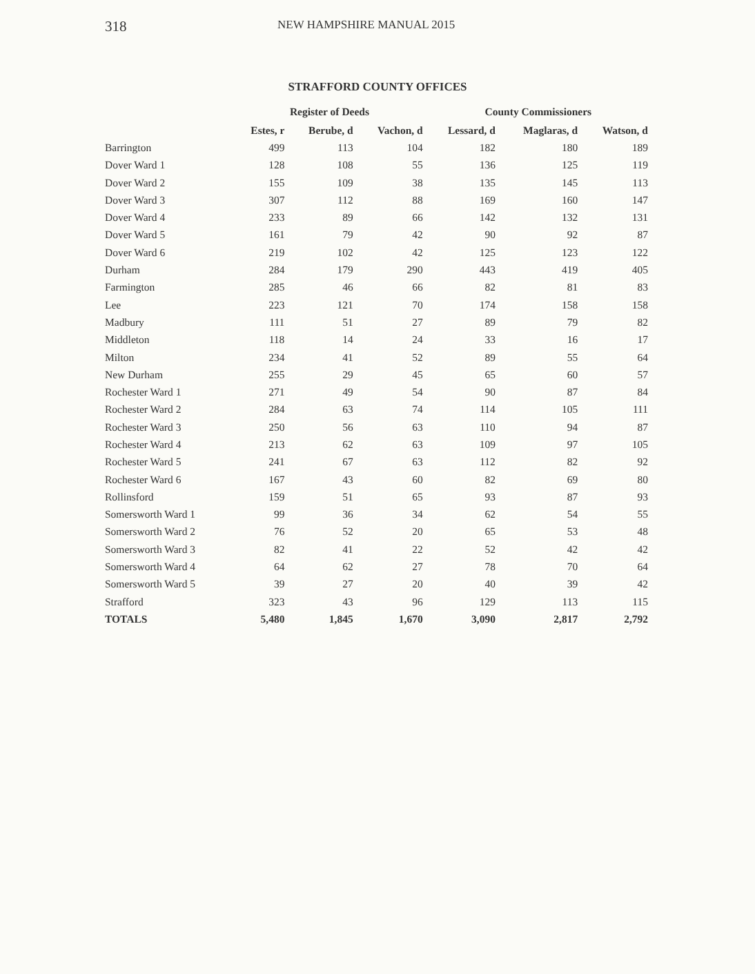318 NEW HAMPSHIRE MANUAL 2015
STRAFFORD COUNTY OFFICES
| | Register of Deeds | | | County Commissioners | | |
| --- | --- | --- | --- | --- | --- | --- |
| | Estes, r | Berube, d | Vachon, d | Lessard, d | Maglaras, d | Watson, d |
| Barrington | 499 | 113 | 104 | 182 | 180 | 189 |
| Dover Ward 1 | 128 | 108 | 55 | 136 | 125 | 119 |
| Dover Ward 2 | 155 | 109 | 38 | 135 | 145 | 113 |
| Dover Ward 3 | 307 | 112 | 88 | 169 | 160 | 147 |
| Dover Ward 4 | 233 | 89 | 66 | 142 | 132 | 131 |
| Dover Ward 5 | 161 | 79 | 42 | 90 | 92 | 87 |
| Dover Ward 6 | 219 | 102 | 42 | 125 | 123 | 122 |
| Durham | 284 | 179 | 290 | 443 | 419 | 405 |
| Farmington | 285 | 46 | 66 | 82 | 81 | 83 |
| Lee | 223 | 121 | 70 | 174 | 158 | 158 |
| Madbury | 111 | 51 | 27 | 89 | 79 | 82 |
| Middleton | 118 | 14 | 24 | 33 | 16 | 17 |
| Milton | 234 | 41 | 52 | 89 | 55 | 64 |
| New Durham | 255 | 29 | 45 | 65 | 60 | 57 |
| Rochester Ward 1 | 271 | 49 | 54 | 90 | 87 | 84 |
| Rochester Ward 2 | 284 | 63 | 74 | 114 | 105 | 111 |
| Rochester Ward 3 | 250 | 56 | 63 | 110 | 94 | 87 |
| Rochester Ward 4 | 213 | 62 | 63 | 109 | 97 | 105 |
| Rochester Ward 5 | 241 | 67 | 63 | 112 | 82 | 92 |
| Rochester Ward 6 | 167 | 43 | 60 | 82 | 69 | 80 |
| Rollinsford | 159 | 51 | 65 | 93 | 87 | 93 |
| Somersworth Ward 1 | 99 | 36 | 34 | 62 | 54 | 55 |
| Somersworth Ward 2 | 76 | 52 | 20 | 65 | 53 | 48 |
| Somersworth Ward 3 | 82 | 41 | 22 | 52 | 42 | 42 |
| Somersworth Ward 4 | 64 | 62 | 27 | 78 | 70 | 64 |
| Somersworth Ward 5 | 39 | 27 | 20 | 40 | 39 | 42 |
| Strafford | 323 | 43 | 96 | 129 | 113 | 115 |
| TOTALS | 5,480 | 1,845 | 1,670 | 3,090 | 2,817 | 2,792 |